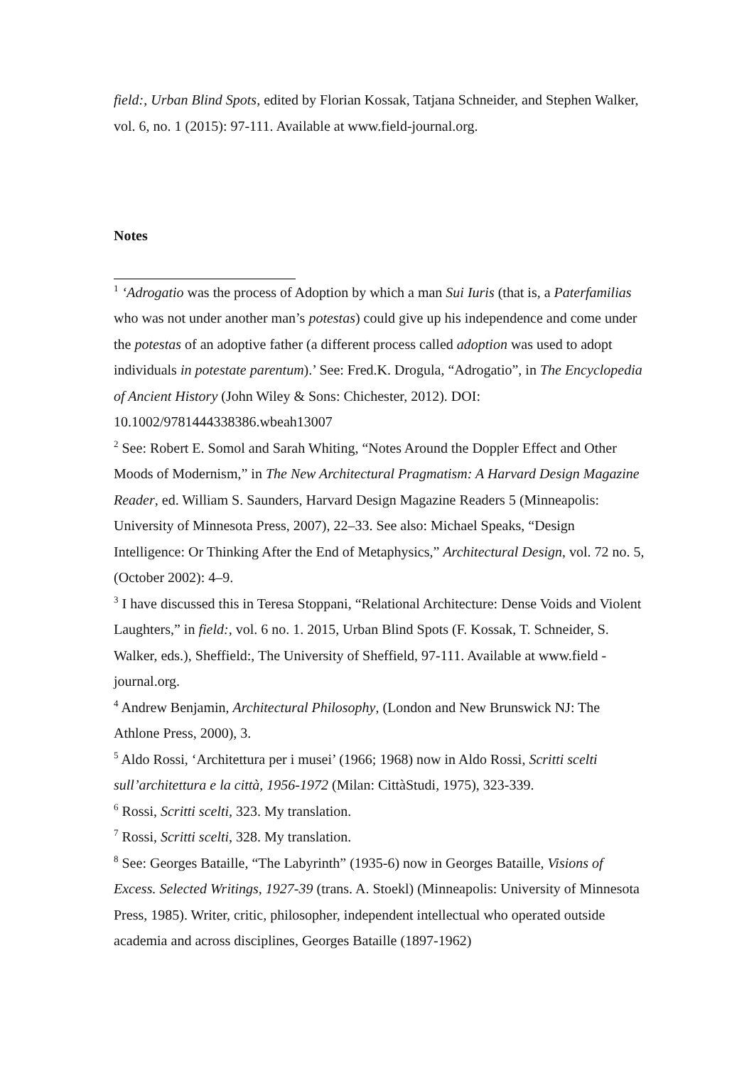field:, Urban Blind Spots, edited by Florian Kossak, Tatjana Schneider, and Stephen Walker, vol. 6, no. 1 (2015): 97-111. Available at www.field-journal.org.
Notes
<sup>1</sup> ‘Adrogatio was the process of Adoption by which a man Sui Iuris (that is, a Paterfamilias who was not under another man’s potestas) could give up his independence and come under the potestas of an adoptive father (a different process called adoption was used to adopt individuals in potestate parentum).’ See: Fred.K. Drogula, “Adrogatio”, in The Encyclopedia of Ancient History (John Wiley & Sons: Chichester, 2012). DOI: 10.1002/9781444338386.wbeah13007
<sup>2</sup> See: Robert E. Somol and Sarah Whiting, “Notes Around the Doppler Effect and Other Moods of Modernism,” in The New Architectural Pragmatism: A Harvard Design Magazine Reader, ed. William S. Saunders, Harvard Design Magazine Readers 5 (Minneapolis: University of Minnesota Press, 2007), 22–33. See also: Michael Speaks, “Design Intelligence: Or Thinking After the End of Metaphysics,” Architectural Design, vol. 72 no. 5, (October 2002): 4–9.
<sup>3</sup> I have discussed this in Teresa Stoppani, “Relational Architecture: Dense Voids and Violent Laughters,” in field:, vol. 6 no. 1. 2015, Urban Blind Spots (F. Kossak, T. Schneider, S. Walker, eds.), Sheffield:, The University of Sheffield, 97-111. Available at www.field -journal.org.
<sup>4</sup> Andrew Benjamin, Architectural Philosophy, (London and New Brunswick NJ: The Athlone Press, 2000), 3.
<sup>5</sup> Aldo Rossi, ‘Architettura per i musei’ (1966; 1968) now in Aldo Rossi, Scritti scelti sull’architettura e la città, 1956-1972 (Milan: CittàStudi, 1975), 323-339.
<sup>6</sup> Rossi, Scritti scelti, 323. My translation.
<sup>7</sup> Rossi, Scritti scelti, 328. My translation.
<sup>8</sup> See: Georges Bataille, “The Labyrinth” (1935-6) now in Georges Bataille, Visions of Excess. Selected Writings, 1927-39 (trans. A. Stoekl) (Minneapolis: University of Minnesota Press, 1985). Writer, critic, philosopher, independent intellectual who operated outside academia and across disciplines, Georges Bataille (1897-1962)